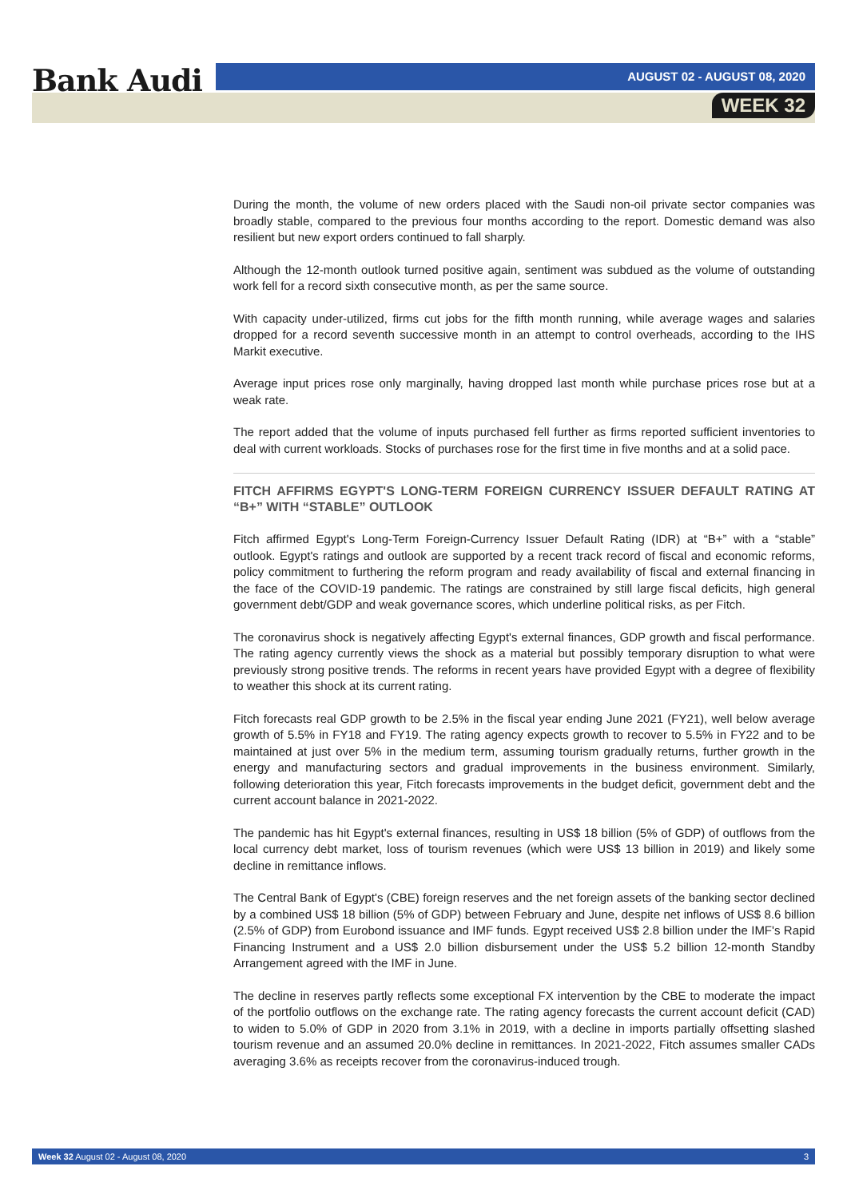Bank Audi AUGUST 02 - AUGUST 08, 2020
WEEK 32
During the month, the volume of new orders placed with the Saudi non-oil private sector companies was broadly stable, compared to the previous four months according to the report. Domestic demand was also resilient but new export orders continued to fall sharply.
Although the 12-month outlook turned positive again, sentiment was subdued as the volume of outstanding work fell for a record sixth consecutive month, as per the same source.
With capacity under-utilized, firms cut jobs for the fifth month running, while average wages and salaries dropped for a record seventh successive month in an attempt to control overheads, according to the IHS Markit executive.
Average input prices rose only marginally, having dropped last month while purchase prices rose but at a weak rate.
The report added that the volume of inputs purchased fell further as firms reported sufficient inventories to deal with current workloads. Stocks of purchases rose for the first time in five months and at a solid pace.
FITCH AFFIRMS EGYPT'S LONG-TERM FOREIGN CURRENCY ISSUER DEFAULT RATING AT “B+” WITH “STABLE” OUTLOOK
Fitch affirmed Egypt's Long-Term Foreign-Currency Issuer Default Rating (IDR) at “B+” with a “stable” outlook. Egypt's ratings and outlook are supported by a recent track record of fiscal and economic reforms, policy commitment to furthering the reform program and ready availability of fiscal and external financing in the face of the COVID-19 pandemic. The ratings are constrained by still large fiscal deficits, high general government debt/GDP and weak governance scores, which underline political risks, as per Fitch.
The coronavirus shock is negatively affecting Egypt's external finances, GDP growth and fiscal performance. The rating agency currently views the shock as a material but possibly temporary disruption to what were previously strong positive trends. The reforms in recent years have provided Egypt with a degree of flexibility to weather this shock at its current rating.
Fitch forecasts real GDP growth to be 2.5% in the fiscal year ending June 2021 (FY21), well below average growth of 5.5% in FY18 and FY19. The rating agency expects growth to recover to 5.5% in FY22 and to be maintained at just over 5% in the medium term, assuming tourism gradually returns, further growth in the energy and manufacturing sectors and gradual improvements in the business environment. Similarly, following deterioration this year, Fitch forecasts improvements in the budget deficit, government debt and the current account balance in 2021-2022.
The pandemic has hit Egypt's external finances, resulting in US$ 18 billion (5% of GDP) of outflows from the local currency debt market, loss of tourism revenues (which were US$ 13 billion in 2019) and likely some decline in remittance inflows.
The Central Bank of Egypt's (CBE) foreign reserves and the net foreign assets of the banking sector declined by a combined US$ 18 billion (5% of GDP) between February and June, despite net inflows of US$ 8.6 billion (2.5% of GDP) from Eurobond issuance and IMF funds. Egypt received US$ 2.8 billion under the IMF's Rapid Financing Instrument and a US$ 2.0 billion disbursement under the US$ 5.2 billion 12-month Standby Arrangement agreed with the IMF in June.
The decline in reserves partly reflects some exceptional FX intervention by the CBE to moderate the impact of the portfolio outflows on the exchange rate. The rating agency forecasts the current account deficit (CAD) to widen to 5.0% of GDP in 2020 from 3.1% in 2019, with a decline in imports partially offsetting slashed tourism revenue and an assumed 20.0% decline in remittances. In 2021-2022, Fitch assumes smaller CADs averaging 3.6% as receipts recover from the coronavirus-induced trough.
Week 32 August 02 - August 08, 2020 3